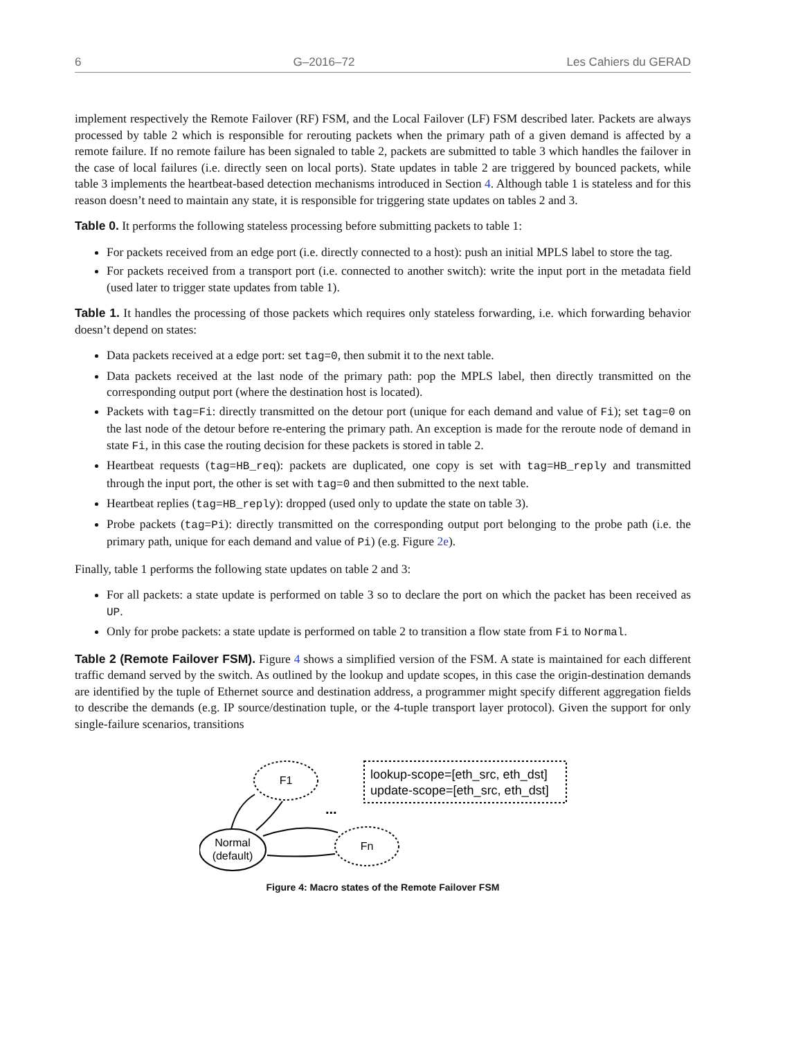6 G–2016–72 Les Cahiers du GERAD
implement respectively the Remote Failover (RF) FSM, and the Local Failover (LF) FSM described later. Packets are always processed by table 2 which is responsible for rerouting packets when the primary path of a given demand is affected by a remote failure. If no remote failure has been signaled to table 2, packets are submitted to table 3 which handles the failover in the case of local failures (i.e. directly seen on local ports). State updates in table 2 are triggered by bounced packets, while table 3 implements the heartbeat-based detection mechanisms introduced in Section 4. Although table 1 is stateless and for this reason doesn’t need to maintain any state, it is responsible for triggering state updates on tables 2 and 3.
Table 0. It performs the following stateless processing before submitting packets to table 1:
For packets received from an edge port (i.e. directly connected to a host): push an initial MPLS label to store the tag.
For packets received from a transport port (i.e. connected to another switch): write the input port in the metadata field (used later to trigger state updates from table 1).
Table 1. It handles the processing of those packets which requires only stateless forwarding, i.e. which forwarding behavior doesn’t depend on states:
Data packets received at a edge port: set tag=0, then submit it to the next table.
Data packets received at the last node of the primary path: pop the MPLS label, then directly transmitted on the corresponding output port (where the destination host is located).
Packets with tag=Fi: directly transmitted on the detour port (unique for each demand and value of Fi); set tag=0 on the last node of the detour before re-entering the primary path. An exception is made for the reroute node of demand in state Fi, in this case the routing decision for these packets is stored in table 2.
Heartbeat requests (tag=HB_req): packets are duplicated, one copy is set with tag=HB_reply and transmitted through the input port, the other is set with tag=0 and then submitted to the next table.
Heartbeat replies (tag=HB_reply): dropped (used only to update the state on table 3).
Probe packets (tag=Pi): directly transmitted on the corresponding output port belonging to the probe path (i.e. the primary path, unique for each demand and value of Pi) (e.g. Figure 2e).
Finally, table 1 performs the following state updates on table 2 and 3:
For all packets: a state update is performed on table 3 so to declare the port on which the packet has been received as UP.
Only for probe packets: a state update is performed on table 2 to transition a flow state from Fi to Normal.
Table 2 (Remote Failover FSM). Figure 4 shows a simplified version of the FSM. A state is maintained for each different traffic demand served by the switch. As outlined by the lookup and update scopes, in this case the origin-destination demands are identified by the tuple of Ethernet source and destination address, a programmer might specify different aggregation fields to describe the demands (e.g. IP source/destination tuple, or the 4-tuple transport layer protocol). Given the support for only single-failure scenarios, transitions
F1
Normal
(default)
Fn
...
lookup-scope=[eth_src, eth_dst]
update-scope=[eth_src, eth_dst]
Figure 4: Macro states of the Remote Failover FSM